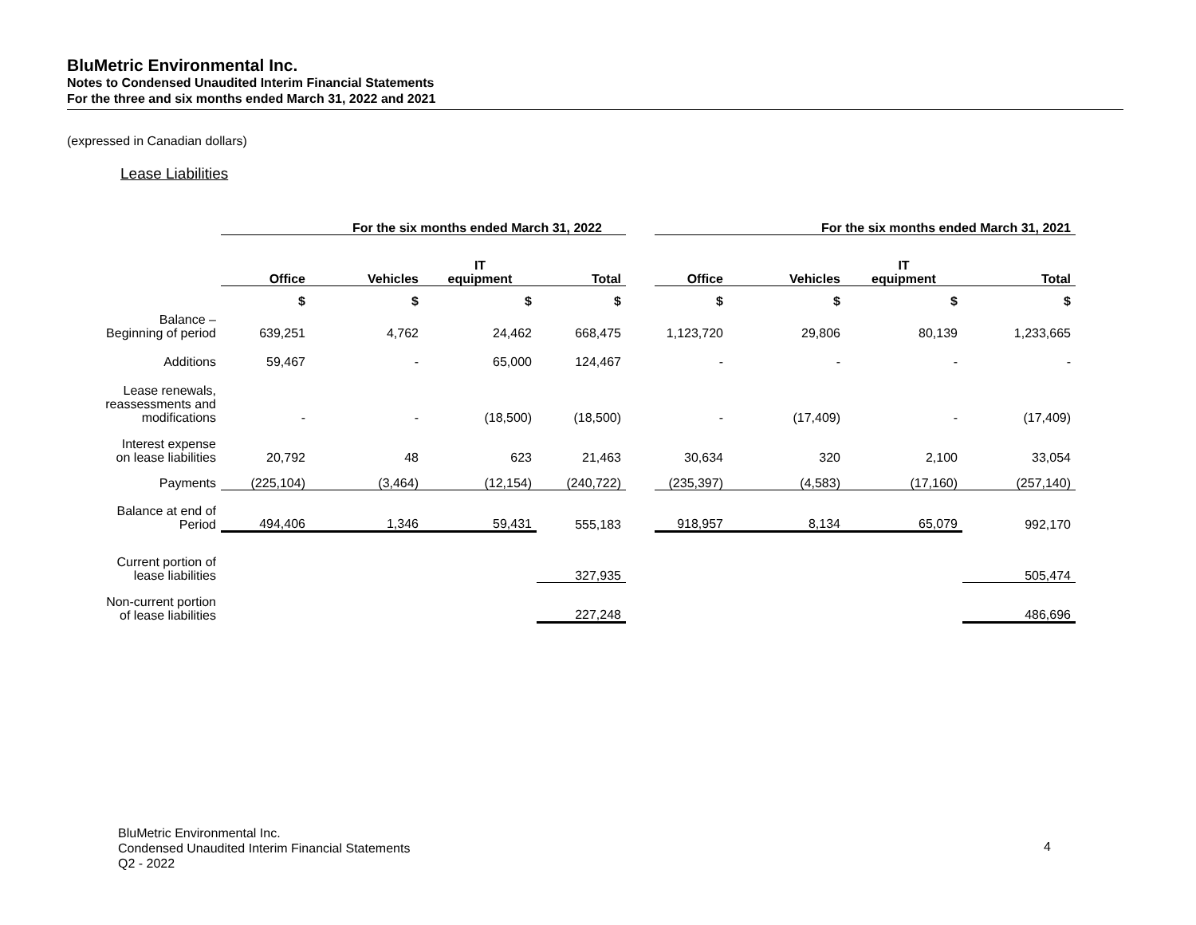BluMetric Environmental Inc.
Notes to Condensed Unaudited Interim Financial Statements
For the three and six months ended March 31, 2022 and 2021
(expressed in Canadian dollars)
Lease Liabilities
| | For the six months ended March 31, 2022 | | | | | For the six months ended March 31, 2021 | | | |
| | Office | Vehicles | IT equipment | Total | | Office | Vehicles | IT equipment | Total |
| | $ | $ | $ | $ | | $ | $ | $ | $ |
| Balance – Beginning of period | 639,251 | 4,762 | 24,462 | 668,475 | | 1,123,720 | 29,806 | 80,139 | 1,233,665 |
| Additions | 59,467 | - | 65,000 | 124,467 | | - | - | - | - |
| Lease renewals, reassessments and modifications | - | - | (18,500) | (18,500) | | - | (17,409) | - | (17,409) |
| Interest expense on lease liabilities | 20,792 | 48 | 623 | 21,463 | | 30,634 | 320 | 2,100 | 33,054 |
| Payments | (225,104) | (3,464) | (12,154) | (240,722) | | (235,397) | (4,583) | (17,160) | (257,140) |
| Balance at end of Period | 494,406 | 1,346 | 59,431 | 555,183 | | 918,957 | 8,134 | 65,079 | 992,170 |
| Current portion of lease liabilities | | | | 327,935 | | | | | 505,474 |
| Non-current portion of lease liabilities | | | | 227,248 | | | | | 486,696 |
BluMetric Environmental Inc.
Condensed Unaudited Interim Financial Statements
Q2 - 2022
4